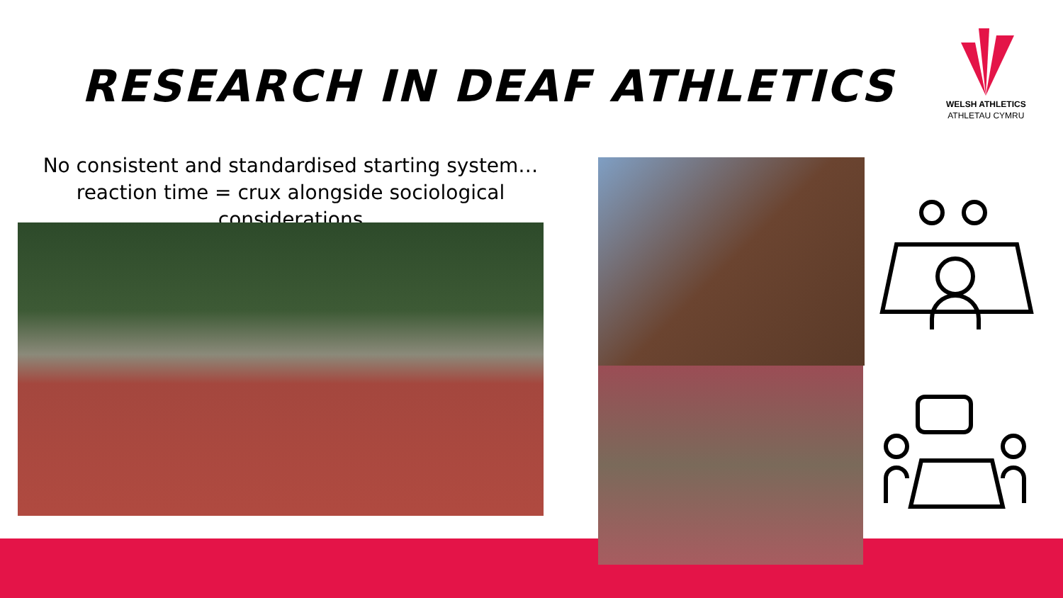RESEARCH IN DEAF ATHLETICS
WELSH ATHLETICS
ATHLETAU CYMRU
No consistent and standardised starting system…reaction time = crux alongside sociological considerations